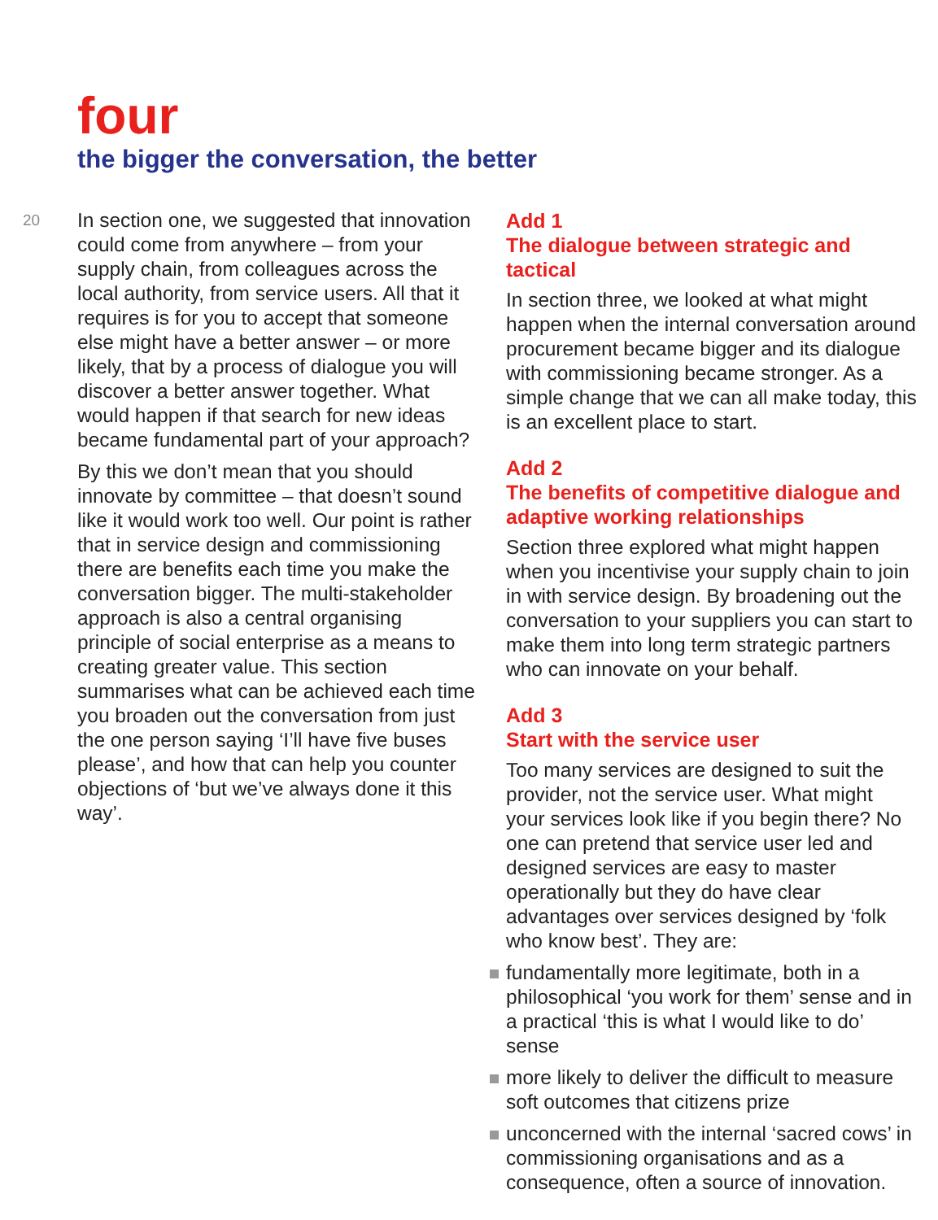four
the bigger the conversation, the better
20
In section one, we suggested that innovation could come from anywhere – from your supply chain, from colleagues across the local authority, from service users. All that it requires is for you to accept that someone else might have a better answer – or more likely, that by a process of dialogue you will discover a better answer together. What would happen if that search for new ideas became fundamental part of your approach?
By this we don’t mean that you should innovate by committee – that doesn’t sound like it would work too well. Our point is rather that in service design and commissioning there are benefits each time you make the conversation bigger. The multi-stakeholder approach is also a central organising principle of social enterprise as a means to creating greater value. This section summarises what can be achieved each time you broaden out the conversation from just the one person saying ‘I’ll have five buses please’, and how that can help you counter objections of ‘but we’ve always done it this way’.
Add 1
The dialogue between strategic and tactical
In section three, we looked at what might happen when the internal conversation around procurement became bigger and its dialogue with commissioning became stronger. As a simple change that we can all make today, this is an excellent place to start.
Add 2
The benefits of competitive dialogue and adaptive working relationships
Section three explored what might happen when you incentivise your supply chain to join in with service design. By broadening out the conversation to your suppliers you can start to make them into long term strategic partners who can innovate on your behalf.
Add 3
Start with the service user
Too many services are designed to suit the provider, not the service user. What might your services look like if you begin there? No one can pretend that service user led and designed services are easy to master operationally but they do have clear advantages over services designed by ‘folk who know best’. They are:
fundamentally more legitimate, both in a philosophical ‘you work for them’ sense and in a practical ‘this is what I would like to do’ sense
more likely to deliver the difficult to measure soft outcomes that citizens prize
unconcerned with the internal ‘sacred cows’ in commissioning organisations and as a consequence, often a source of innovation.